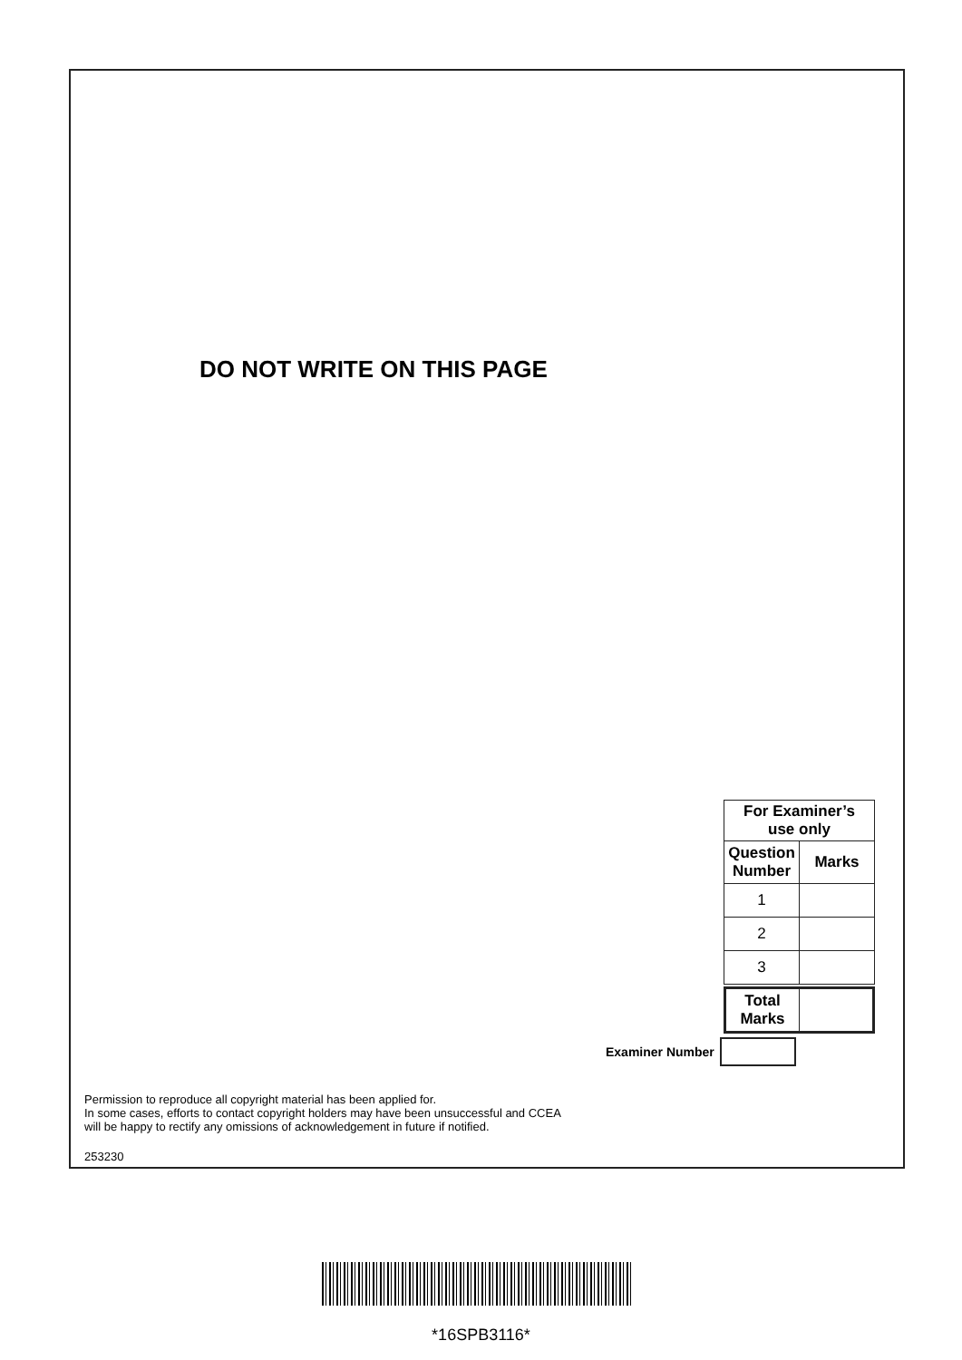DO NOT WRITE ON THIS PAGE
| For Examiner’s use only | |
| --- | --- |
| Question Number | Marks |
| 1 | |
| 2 | |
| 3 | |
| Total Marks | |
Examiner Number
Permission to reproduce all copyright material has been applied for.
In some cases, efforts to contact copyright holders may have been unsuccessful and CCEA
will be happy to rectify any omissions of acknowledgement in future if notified.
253230
*16SPB3116*